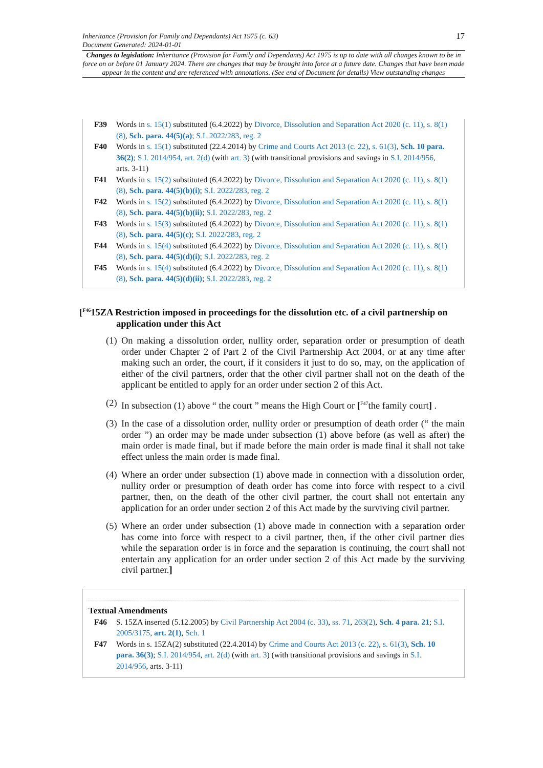Inheritance (Provision for Family and Dependants) Act 1975 (c. 63)
Document Generated: 2024-01-01
17
Changes to legislation: Inheritance (Provision for Family and Dependants) Act 1975 is up to date with all changes known to be in force on or before 01 January 2024. There are changes that may be brought into force at a future date. Changes that have been made appear in the content and are referenced with annotations. (See end of Document for details) View outstanding changes
F39 Words in s. 15(1) substituted (6.4.2022) by Divorce, Dissolution and Separation Act 2020 (c. 11), s. 8(1)(8), Sch. para. 44(5)(a); S.I. 2022/283, reg. 2
F40 Words in s. 15(1) substituted (22.4.2014) by Crime and Courts Act 2013 (c. 22), s. 61(3), Sch. 10 para. 36(2); S.I. 2014/954, art. 2(d) (with art. 3) (with transitional provisions and savings in S.I. 2014/956, arts. 3-11)
F41 Words in s. 15(2) substituted (6.4.2022) by Divorce, Dissolution and Separation Act 2020 (c. 11), s. 8(1)(8), Sch. para. 44(5)(b)(i); S.I. 2022/283, reg. 2
F42 Words in s. 15(2) substituted (6.4.2022) by Divorce, Dissolution and Separation Act 2020 (c. 11), s. 8(1)(8), Sch. para. 44(5)(b)(ii); S.I. 2022/283, reg. 2
F43 Words in s. 15(3) substituted (6.4.2022) by Divorce, Dissolution and Separation Act 2020 (c. 11), s. 8(1)(8), Sch. para. 44(5)(c); S.I. 2022/283, reg. 2
F44 Words in s. 15(4) substituted (6.4.2022) by Divorce, Dissolution and Separation Act 2020 (c. 11), s. 8(1)(8), Sch. para. 44(5)(d)(i); S.I. 2022/283, reg. 2
F45 Words in s. 15(4) substituted (6.4.2022) by Divorce, Dissolution and Separation Act 2020 (c. 11), s. 8(1)(8), Sch. para. 44(5)(d)(ii); S.I. 2022/283, reg. 2
[<sup>F46</sup>15ZA Restriction imposed in proceedings for the dissolution etc. of a civil partnership on application under this Act
(1)
On making a dissolution order, nullity order, separation order or presumption of death order under Chapter 2 of Part 2 of the Civil Partnership Act 2004, or at any time after making such an order, the court, if it considers it just to do so, may, on the application of either of the civil partners, order that the other civil partner shall not on the death of the applicant be entitled to apply for an order under section 2 of this Act.
(2)
In subsection (1) above “ the court ” means the High Court or [<sup>F47</sup>the family court] .
(3)
In the case of a dissolution order, nullity order or presumption of death order (“ the main order ”) an order may be made under subsection (1) above before (as well as after) the main order is made final, but if made before the main order is made final it shall not take effect unless the main order is made final.
(4)
Where an order under subsection (1) above made in connection with a dissolution order, nullity order or presumption of death order has come into force with respect to a civil partner, then, on the death of the other civil partner, the court shall not entertain any application for an order under section 2 of this Act made by the surviving civil partner.
(5)
Where an order under subsection (1) above made in connection with a separation order has come into force with respect to a civil partner, then, if the other civil partner dies while the separation order is in force and the separation is continuing, the court shall not entertain any application for an order under section 2 of this Act made by the surviving civil partner.]
Textual Amendments
F46 S. 15ZA inserted (5.12.2005) by Civil Partnership Act 2004 (c. 33), ss. 71, 263(2), Sch. 4 para. 21; S.I. 2005/3175, art. 2(1), Sch. 1
F47 Words in s. 15ZA(2) substituted (22.4.2014) by Crime and Courts Act 2013 (c. 22), s. 61(3), Sch. 10 para. 36(3); S.I. 2014/954, art. 2(d) (with art. 3) (with transitional provisions and savings in S.I. 2014/956, arts. 3-11)